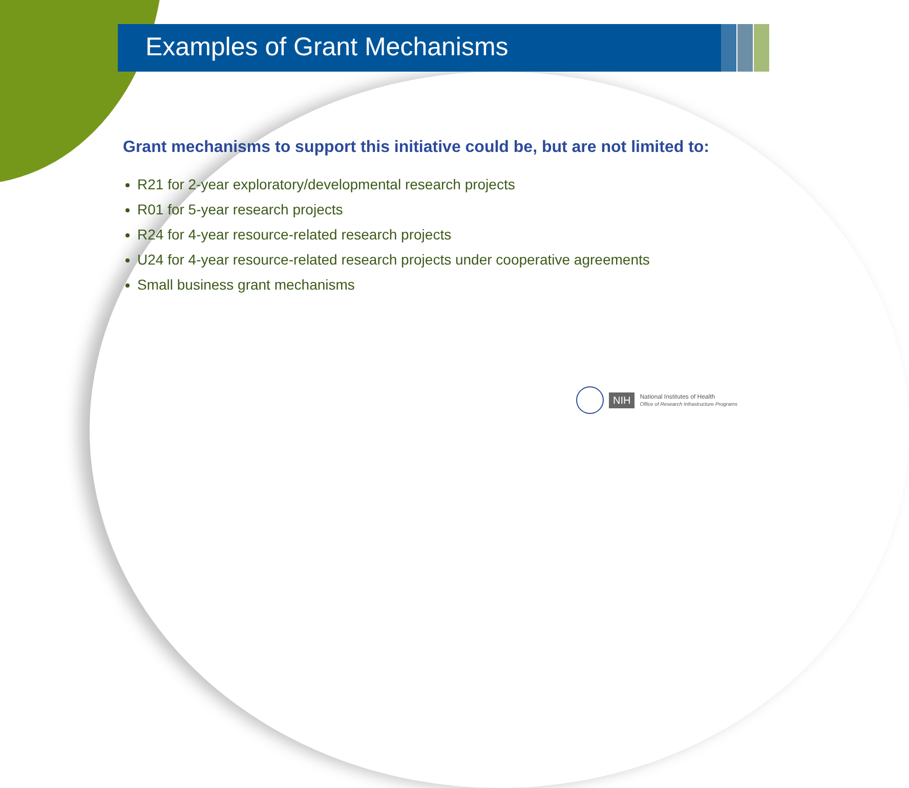Examples of Grant Mechanisms
Grant mechanisms to support this initiative could be, but are not limited to:
R21 for 2-year exploratory/developmental research projects
R01 for 5-year research projects
R24 for 4-year resource-related research projects
U24 for 4-year resource-related research projects under cooperative agreements
Small business grant mechanisms
NIH
National Institutes of Health
Office of Research Infrastructure Programs